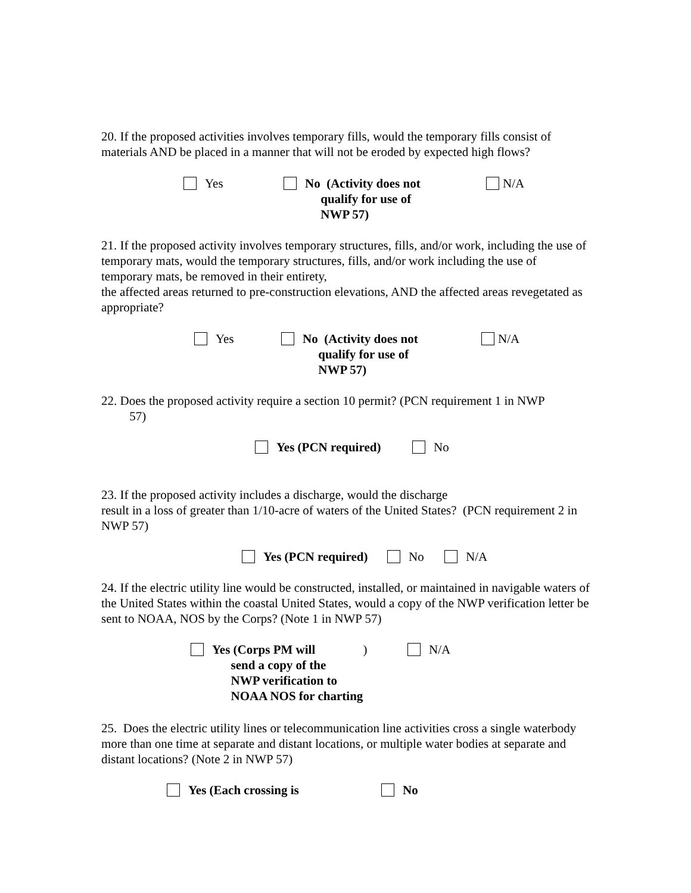20. If the proposed activities involves temporary fills, would the temporary fills consist of materials AND be placed in a manner that will not be eroded by expected high flows?
Yes No (Activity does not
qualify for use of
NWP 57)
N/A
21. If the proposed activity involves temporary structures, fills, and/or work, including the use of temporary mats, would the temporary structures, fills, and/or work including the use of temporary mats, be removed in their entirety,
the affected areas returned to pre-construction elevations, AND the affected areas revegetated as appropriate?
Yes No (Activity does not
qualify for use of
NWP 57)
N/A
22. Does the proposed activity require a section 10 permit? (PCN requirement 1 in NWP
57)
Yes (PCN required) No
23. If the proposed activity includes a discharge, would the discharge
result in a loss of greater than 1/10-acre of waters of the United States? (PCN requirement 2 in NWP 57)
Yes (PCN required) No N/A
24. If the electric utility line would be constructed, installed, or maintained in navigable waters of the United States within the coastal United States, would a copy of the NWP verification letter be sent to NOAA, NOS by the Corps? (Note 1 in NWP 57)
Yes (Corps PM will
send a copy of the
NWP verification to
NOAA NOS for charting)
N/A
25. Does the electric utility lines or telecommunication line activities cross a single waterbody more than one time at separate and distant locations, or multiple water bodies at separate and distant locations? (Note 2 in NWP 57)
Yes (Each crossing is No